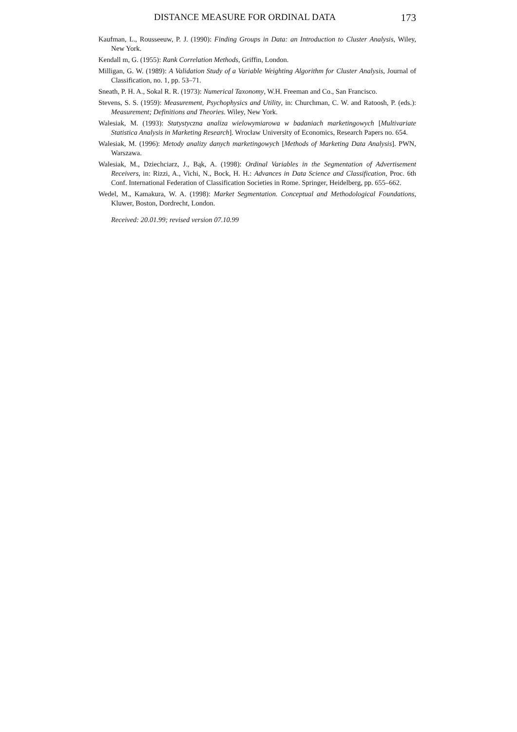DISTANCE MEASURE FOR ORDINAL DATA 173
Kaufman, L., Rousseeuw, P. J. (1990): Finding Groups in Data: an Introduction to Cluster Analysis, Wiley, New York.
Kendall m, G. (1955): Rank Correlation Methods, Griffin, London.
Milligan, G. W. (1989): A Validation Study of a Variable Weighting Algorithm for Cluster Analysis, Journal of Classification, no. 1, pp. 53–71.
Sneath, P. H. A., Sokal R. R. (1973): Numerical Taxonomy, W.H. Freeman and Co., San Francisco.
Stevens, S. S. (1959): Measurement, Psychophysics and Utility, in: Churchman, C. W. and Ratoosh, P. (eds.): Measurement; Definitions and Theories. Wiley, New York.
Walesiak, M. (1993): Statystyczna analiza wielowymiarowa w badaniach marketingowych [Multivariate Statistica Analysis in Marketing Research]. Wrocław University of Economics, Research Papers no. 654.
Walesiak, M. (1996): Metody analizy danych marketingowych [Methods of Marketing Data Analysis]. PWN, Warszawa.
Walesiak, M., Dziechciarz, J., Bąk, A. (1998): Ordinal Variables in the Segmentation of Advertisement Receivers, in: Rizzi, A., Vichi, N., Bock, H. H.: Advances in Data Science and Classification, Proc. 6th Conf. International Federation of Classification Societies in Rome. Springer, Heidelberg, pp. 655–662.
Wedel, M., Kamakura, W. A. (1998): Market Segmentation. Conceptual and Methodological Foundations, Kluwer, Boston, Dordrecht, London.
Received: 20.01.99; revised version 07.10.99